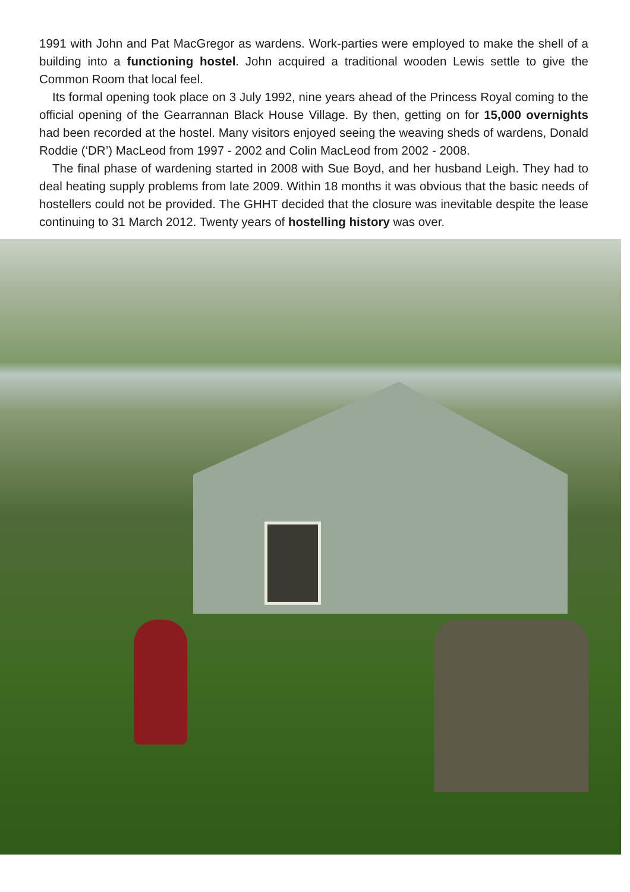1991 with John and Pat MacGregor as wardens. Work-parties were employed to make the shell of a building into a functioning hostel. John acquired a traditional wooden Lewis settle to give the Common Room that local feel.
Its formal opening took place on 3 July 1992, nine years ahead of the Princess Royal coming to the official opening of the Gearrannan Black House Village. By then, getting on for 15,000 overnights had been recorded at the hostel. Many visitors enjoyed seeing the weaving sheds of wardens, Donald Roddie (‘DR’) MacLeod from 1997 - 2002 and Colin MacLeod from 2002 - 2008.
The final phase of wardening started in 2008 with Sue Boyd, and her husband Leigh. They had to deal heating supply problems from late 2009. Within 18 months it was obvious that the basic needs of hostellers could not be provided. The GHHT decided that the closure was inevitable despite the lease continuing to 31 March 2012. Twenty years of hostelling history was over.